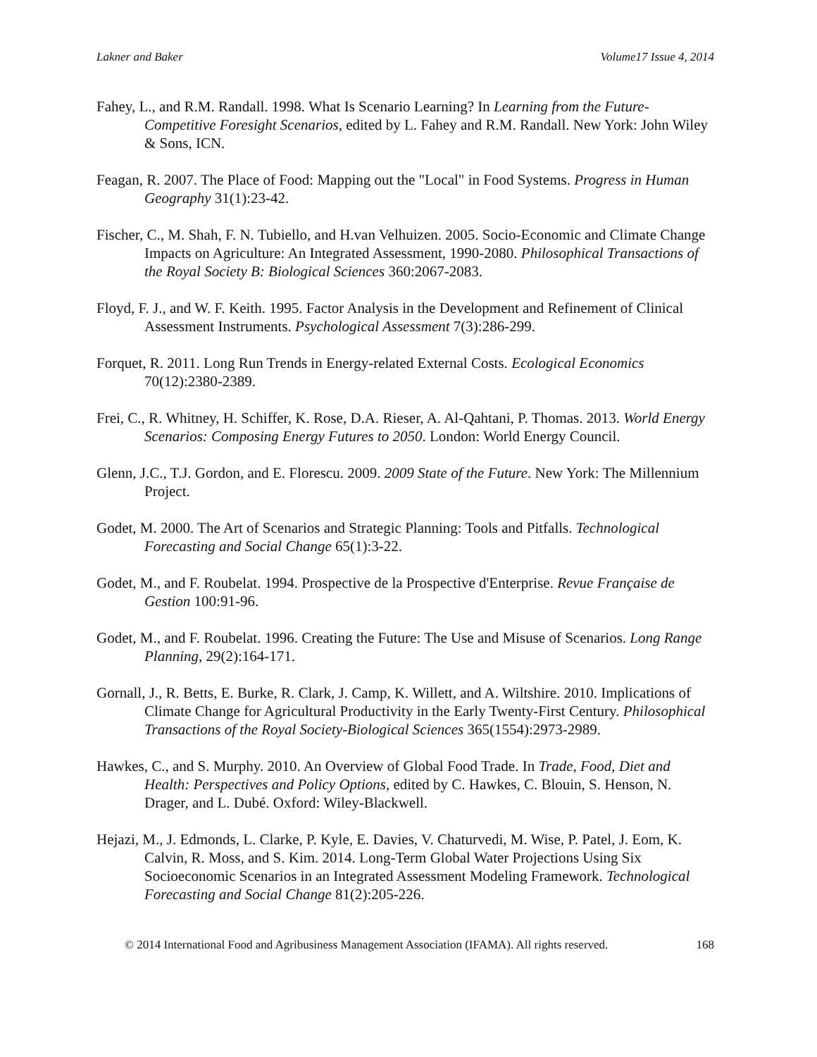Lakner and Baker Volume17 Issue 4, 2014
Fahey, L., and R.M. Randall. 1998. What Is Scenario Learning? In Learning from the Future-Competitive Foresight Scenarios, edited by L. Fahey and R.M. Randall. New York: John Wiley & Sons, ICN.
Feagan, R. 2007. The Place of Food: Mapping out the "Local" in Food Systems. Progress in Human Geography 31(1):23-42.
Fischer, C., M. Shah, F. N. Tubiello, and H.van Velhuizen. 2005. Socio-Economic and Climate Change Impacts on Agriculture: An Integrated Assessment, 1990-2080. Philosophical Transactions of the Royal Society B: Biological Sciences 360:2067-2083.
Floyd, F. J., and W. F. Keith. 1995. Factor Analysis in the Development and Refinement of Clinical Assessment Instruments. Psychological Assessment 7(3):286-299.
Forquet, R. 2011. Long Run Trends in Energy-related External Costs. Ecological Economics 70(12):2380-2389.
Frei, C., R. Whitney, H. Schiffer, K. Rose, D.A. Rieser, A. Al-Qahtani, P. Thomas. 2013. World Energy Scenarios: Composing Energy Futures to 2050. London: World Energy Council.
Glenn, J.C., T.J. Gordon, and E. Florescu. 2009. 2009 State of the Future. New York: The Millennium Project.
Godet, M. 2000. The Art of Scenarios and Strategic Planning: Tools and Pitfalls. Technological Forecasting and Social Change 65(1):3-22.
Godet, M., and F. Roubelat. 1994. Prospective de la Prospective d'Enterprise. Revue Française de Gestion 100:91-96.
Godet, M., and F. Roubelat. 1996. Creating the Future: The Use and Misuse of Scenarios. Long Range Planning, 29(2):164-171.
Gornall, J., R. Betts, E. Burke, R. Clark, J. Camp, K. Willett, and A. Wiltshire. 2010. Implications of Climate Change for Agricultural Productivity in the Early Twenty-First Century. Philosophical Transactions of the Royal Society-Biological Sciences 365(1554):2973-2989.
Hawkes, C., and S. Murphy. 2010. An Overview of Global Food Trade. In Trade, Food, Diet and Health: Perspectives and Policy Options, edited by C. Hawkes, C. Blouin, S. Henson, N. Drager, and L. Dubé. Oxford: Wiley-Blackwell.
Hejazi, M., J. Edmonds, L. Clarke, P. Kyle, E. Davies, V. Chaturvedi, M. Wise, P. Patel, J. Eom, K. Calvin, R. Moss, and S. Kim. 2014. Long-Term Global Water Projections Using Six Socioeconomic Scenarios in an Integrated Assessment Modeling Framework. Technological Forecasting and Social Change 81(2):205-226.
© 2014 International Food and Agribusiness Management Association (IFAMA). All rights reserved. 168